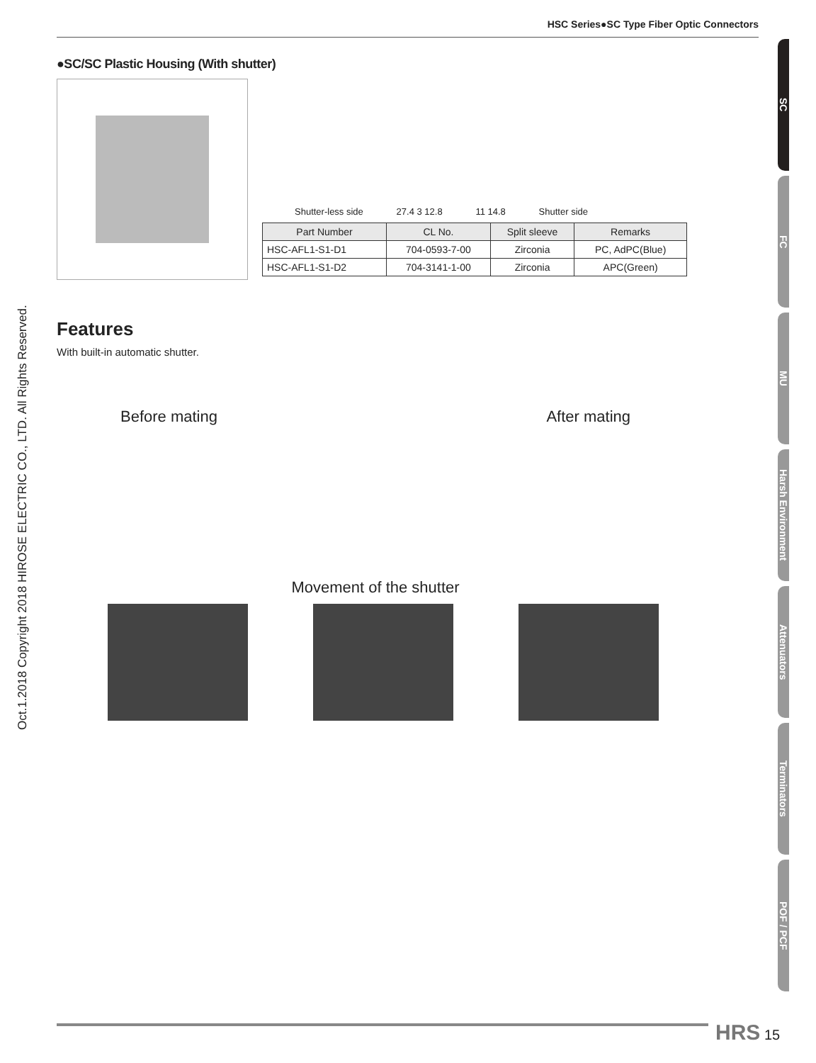HSC Series●SC Type Fiber Optic Connectors
●SC/SC Plastic Housing (With shutter)
Shutter-less side 27.4 3 12.8 11 14.8 Shutter side
| Part Number | CL No. | Split sleeve | Remarks |
| --- | --- | --- | --- |
| HSC-AFL1-S1-D1 | 704-0593-7-00 | Zirconia | PC, AdPC(Blue) |
| HSC-AFL1-S1-D2 | 704-3141-1-00 | Zirconia | APC(Green) |
Features
With built-in automatic shutter.
Before mating After mating
Movement of the shutter
SC
FC
MU
Harsh Environment
Attenuators
Terminators
POF / PCF
Oct.1.2018 Copyright 2018 HIROSE ELECTRIC CO., LTD. All Rights Reserved.
HRS 15